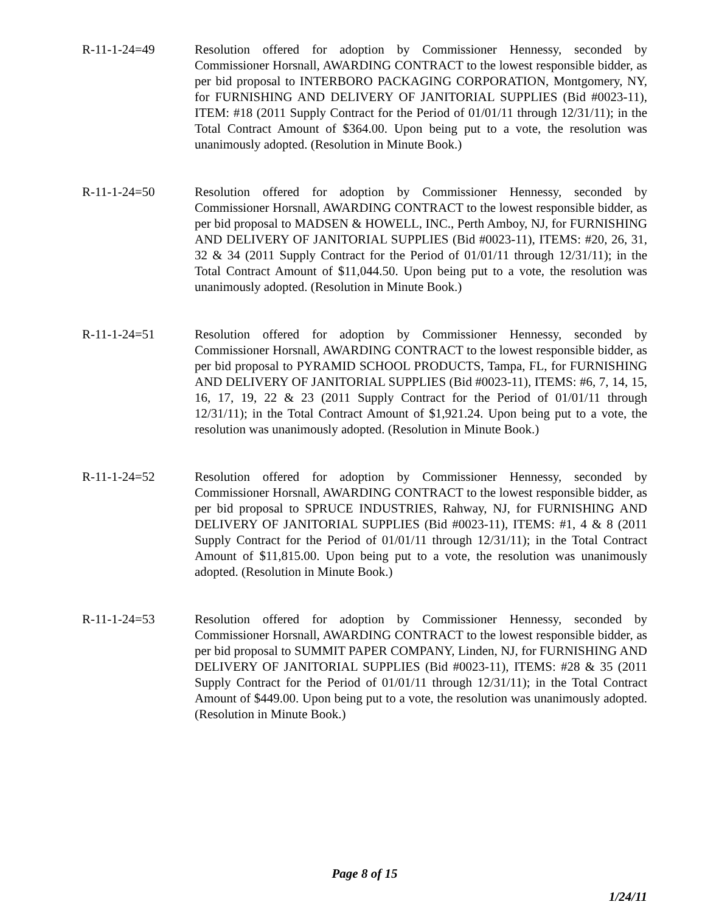R-11-1-24=49 Resolution offered for adoption by Commissioner Hennessy, seconded by Commissioner Horsnall, AWARDING CONTRACT to the lowest responsible bidder, as per bid proposal to INTERBORO PACKAGING CORPORATION, Montgomery, NY, for FURNISHING AND DELIVERY OF JANITORIAL SUPPLIES (Bid #0023-11), ITEM: #18 (2011 Supply Contract for the Period of 01/01/11 through 12/31/11); in the Total Contract Amount of $364.00. Upon being put to a vote, the resolution was unanimously adopted. (Resolution in Minute Book.)
R-11-1-24=50 Resolution offered for adoption by Commissioner Hennessy, seconded by Commissioner Horsnall, AWARDING CONTRACT to the lowest responsible bidder, as per bid proposal to MADSEN & HOWELL, INC., Perth Amboy, NJ, for FURNISHING AND DELIVERY OF JANITORIAL SUPPLIES (Bid #0023-11), ITEMS: #20, 26, 31, 32 & 34 (2011 Supply Contract for the Period of 01/01/11 through 12/31/11); in the Total Contract Amount of $11,044.50. Upon being put to a vote, the resolution was unanimously adopted. (Resolution in Minute Book.)
R-11-1-24=51 Resolution offered for adoption by Commissioner Hennessy, seconded by Commissioner Horsnall, AWARDING CONTRACT to the lowest responsible bidder, as per bid proposal to PYRAMID SCHOOL PRODUCTS, Tampa, FL, for FURNISHING AND DELIVERY OF JANITORIAL SUPPLIES (Bid #0023-11), ITEMS: #6, 7, 14, 15, 16, 17, 19, 22 & 23 (2011 Supply Contract for the Period of 01/01/11 through 12/31/11); in the Total Contract Amount of $1,921.24. Upon being put to a vote, the resolution was unanimously adopted. (Resolution in Minute Book.)
R-11-1-24=52 Resolution offered for adoption by Commissioner Hennessy, seconded by Commissioner Horsnall, AWARDING CONTRACT to the lowest responsible bidder, as per bid proposal to SPRUCE INDUSTRIES, Rahway, NJ, for FURNISHING AND DELIVERY OF JANITORIAL SUPPLIES (Bid #0023-11), ITEMS: #1, 4 & 8 (2011 Supply Contract for the Period of 01/01/11 through 12/31/11); in the Total Contract Amount of $11,815.00. Upon being put to a vote, the resolution was unanimously adopted. (Resolution in Minute Book.)
R-11-1-24=53 Resolution offered for adoption by Commissioner Hennessy, seconded by Commissioner Horsnall, AWARDING CONTRACT to the lowest responsible bidder, as per bid proposal to SUMMIT PAPER COMPANY, Linden, NJ, for FURNISHING AND DELIVERY OF JANITORIAL SUPPLIES (Bid #0023-11), ITEMS: #28 & 35 (2011 Supply Contract for the Period of 01/01/11 through 12/31/11); in the Total Contract Amount of $449.00. Upon being put to a vote, the resolution was unanimously adopted. (Resolution in Minute Book.)
Page 8 of 15
1/24/11